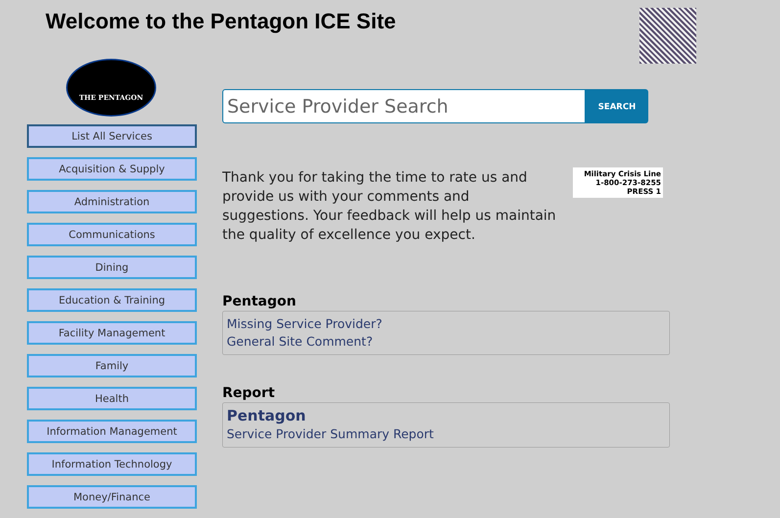Welcome to the Pentagon ICE Site
THE PENTAGON
List All Services
Acquisition & Supply
Administration
Communications
Dining
Education & Training
Facility Management
Family
Health
Information Management
Information Technology
Money/Finance
Service Provider Search
SEARCH
Thank you for taking the time to rate us and provide us with your comments and suggestions. Your feedback will help us maintain the quality of excellence you expect.
Military Crisis Line
1-800-273-8255 PRESS 1
Pentagon
Missing Service Provider?
General Site Comment?
Report
Pentagon
Service Provider Summary Report